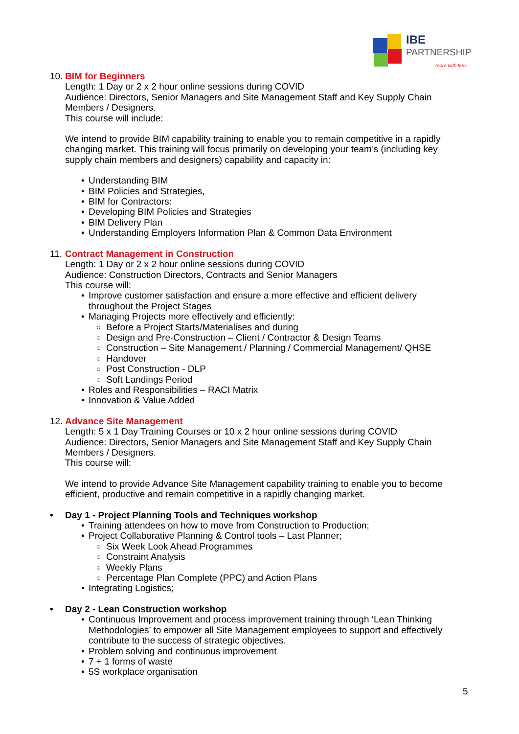IBE
PARTNERSHIP
more with less
10. BIM for Beginners
Length: 1 Day or 2 x 2 hour online sessions during COVID
Audience: Directors, Senior Managers and Site Management Staff and Key Supply Chain Members / Designers.
This course will include:
We intend to provide BIM capability training to enable you to remain competitive in a rapidly changing market. This training will focus primarily on developing your team’s (including key supply chain members and designers) capability and capacity in:
• Understanding BIM
• BIM Policies and Strategies,
• BIM for Contractors:
• Developing BIM Policies and Strategies
• BIM Delivery Plan
• Understanding Employers Information Plan & Common Data Environment
11. Contract Management in Construction
Length: 1 Day or 2 x 2 hour online sessions during COVID
Audience: Construction Directors, Contracts and Senior Managers
This course will:
• Improve customer satisfaction and ensure a more effective and efficient delivery throughout the Project Stages
• Managing Projects more effectively and efficiently:
○ Before a Project Starts/Materialises and during
○ Design and Pre-Construction – Client / Contractor & Design Teams
○ Construction – Site Management / Planning / Commercial Management/ QHSE
○ Handover
○ Post Construction - DLP
○ Soft Landings Period
• Roles and Responsibilities – RACI Matrix
• Innovation & Value Added
12. Advance Site Management
Length: 5 x 1 Day Training Courses or 10 x 2 hour online sessions during COVID
Audience: Directors, Senior Managers and Site Management Staff and Key Supply Chain Members / Designers.
This course will:
We intend to provide Advance Site Management capability training to enable you to become efficient, productive and remain competitive in a rapidly changing market.
• Day 1 - Project Planning Tools and Techniques workshop
• Training attendees on how to move from Construction to Production;
• Project Collaborative Planning & Control tools – Last Planner;
○ Six Week Look Ahead Programmes
○ Constraint Analysis
○ Weekly Plans
○ Percentage Plan Complete (PPC) and Action Plans
• Integrating Logistics;
• Day 2 - Lean Construction workshop
• Continuous Improvement and process improvement training through ‘Lean Thinking Methodologies’ to empower all Site Management employees to support and effectively contribute to the success of strategic objectives.
• Problem solving and continuous improvement
• 7 + 1 forms of waste
• 5S workplace organisation
5